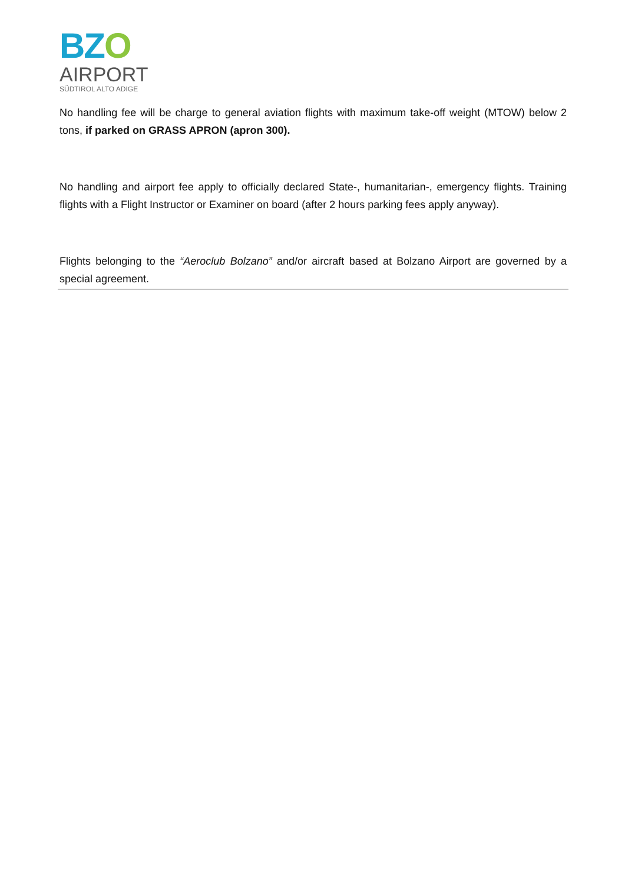BZO
AIRPORT
SÜDTIROL ALTO ADIGE
No handling fee will be charge to general aviation flights with maximum take-off weight (MTOW) below 2 tons, if parked on GRASS APRON (apron 300).
No handling and airport fee apply to officially declared State-, humanitarian-, emergency flights. Training flights with a Flight Instructor or Examiner on board (after 2 hours parking fees apply anyway).
Flights belonging to the “Aeroclub Bolzano” and/or aircraft based at Bolzano Airport are governed by a special agreement.